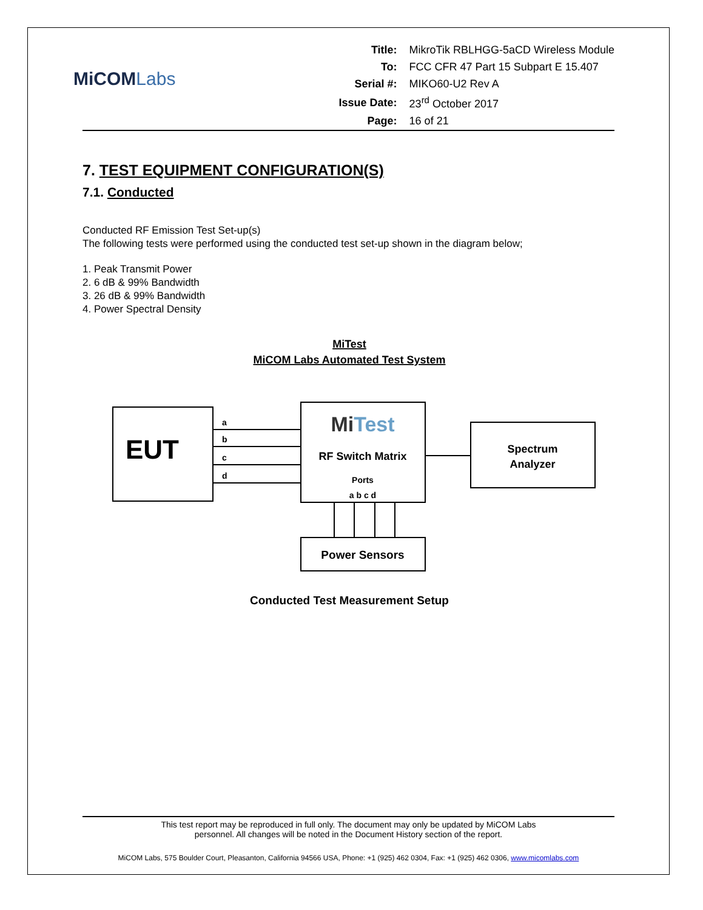MiCOMLabs
| Title: | MikroTik RBLHGG-5aCD Wireless Module |
| To: | FCC CFR 47 Part 15 Subpart E 15.407 |
| Serial #: | MIKO60-U2 Rev A |
| Issue Date: | 23<sup>rd</sup> October 2017 |
| Page: | 16 of 21 |
7. TEST EQUIPMENT CONFIGURATION(S)
7.1. Conducted
Conducted RF Emission Test Set-up(s)
The following tests were performed using the conducted test set-up shown in the diagram below;
1. Peak Transmit Power
2. 6 dB & 99% Bandwidth
3. 26 dB & 99% Bandwidth
4. Power Spectral Density
MiTest
MiCOM Labs Automated Test System
EUT
a
b
c
d
MiTest
RF Switch Matrix
Ports
a b c d
Spectrum
Analyzer
Power Sensors
Conducted Test Measurement Setup
This test report may be reproduced in full only. The document may only be updated by MiCOM Labs
personnel. All changes will be noted in the Document History section of the report.
MiCOM Labs, 575 Boulder Court, Pleasanton, California 94566 USA, Phone: +1 (925) 462 0304, Fax: +1 (925) 462 0306, www.micomlabs.com